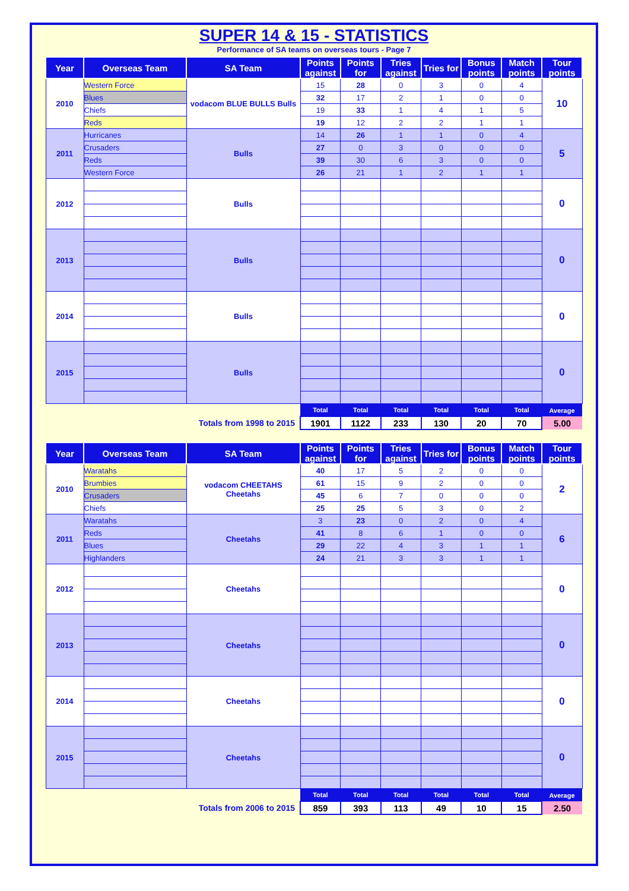SUPER 14 & 15 - STATISTICS
Performance of SA teams on overseas tours - Page 7
| Year | Overseas Team | SA Team | Points against | Points for | Tries against | Tries for | Bonus points | Match points | Tour points |
| --- | --- | --- | --- | --- | --- | --- | --- | --- | --- |
| 2010 | Western Force | vodacom BLUE BULLS Bulls | 15 | 28 | 0 | 3 | 0 | 4 | 10 |
| | Blues | | 32 | 17 | 2 | 1 | 0 | 0 | |
| | Chiefs | | 19 | 33 | 1 | 4 | 1 | 5 | |
| | Reds | | 19 | 12 | 2 | 2 | 1 | 1 | |
| 2011 | Hurricanes | Bulls | 14 | 26 | 1 | 1 | 0 | 4 | 5 |
| | Crusaders | | 27 | 0 | 3 | 0 | 0 | 0 | |
| | Reds | | 39 | 30 | 6 | 3 | 0 | 0 | |
| | Western Force | | 26 | 21 | 1 | 2 | 1 | 1 | |
| 2012 | | Bulls | | | | | | | 0 |
| 2013 | | Bulls | | | | | | | 0 |
| 2014 | | Bulls | | | | | | | 0 |
| 2015 | | Bulls | | | | | | | 0 |
| | | | Total | Total | Total | Total | Total | Total | Average |
| Totals from 1998 to 2015 | | | 1901 | 1122 | 233 | 130 | 20 | 70 | 5.00 |
| Year | Overseas Team | SA Team | Points against | Points for | Tries against | Tries for | Bonus points | Match points | Tour points |
| --- | --- | --- | --- | --- | --- | --- | --- | --- | --- |
| 2010 | Waratahs | vodacom CHEETAHS Cheetahs | 40 | 17 | 5 | 2 | 0 | 0 | 2 |
| | Brumbies | | 61 | 15 | 9 | 2 | 0 | 0 | |
| | Crusaders | | 45 | 6 | 7 | 0 | 0 | 0 | |
| | Chiefs | | 25 | 25 | 5 | 3 | 0 | 2 | |
| 2011 | Waratahs | Cheetahs | 3 | 23 | 0 | 2 | 0 | 4 | 6 |
| | Reds | | 41 | 8 | 6 | 1 | 0 | 0 | |
| | Blues | | 29 | 22 | 4 | 3 | 1 | 1 | |
| | Highlanders | | 24 | 21 | 3 | 3 | 1 | 1 | |
| 2012 | | Cheetahs | | | | | | | 0 |
| 2013 | | Cheetahs | | | | | | | 0 |
| 2014 | | Cheetahs | | | | | | | 0 |
| 2015 | | Cheetahs | | | | | | | 0 |
| | | | Total | Total | Total | Total | Total | Total | Average |
| Totals from 2006 to 2015 | | | 859 | 393 | 113 | 49 | 10 | 15 | 2.50 |